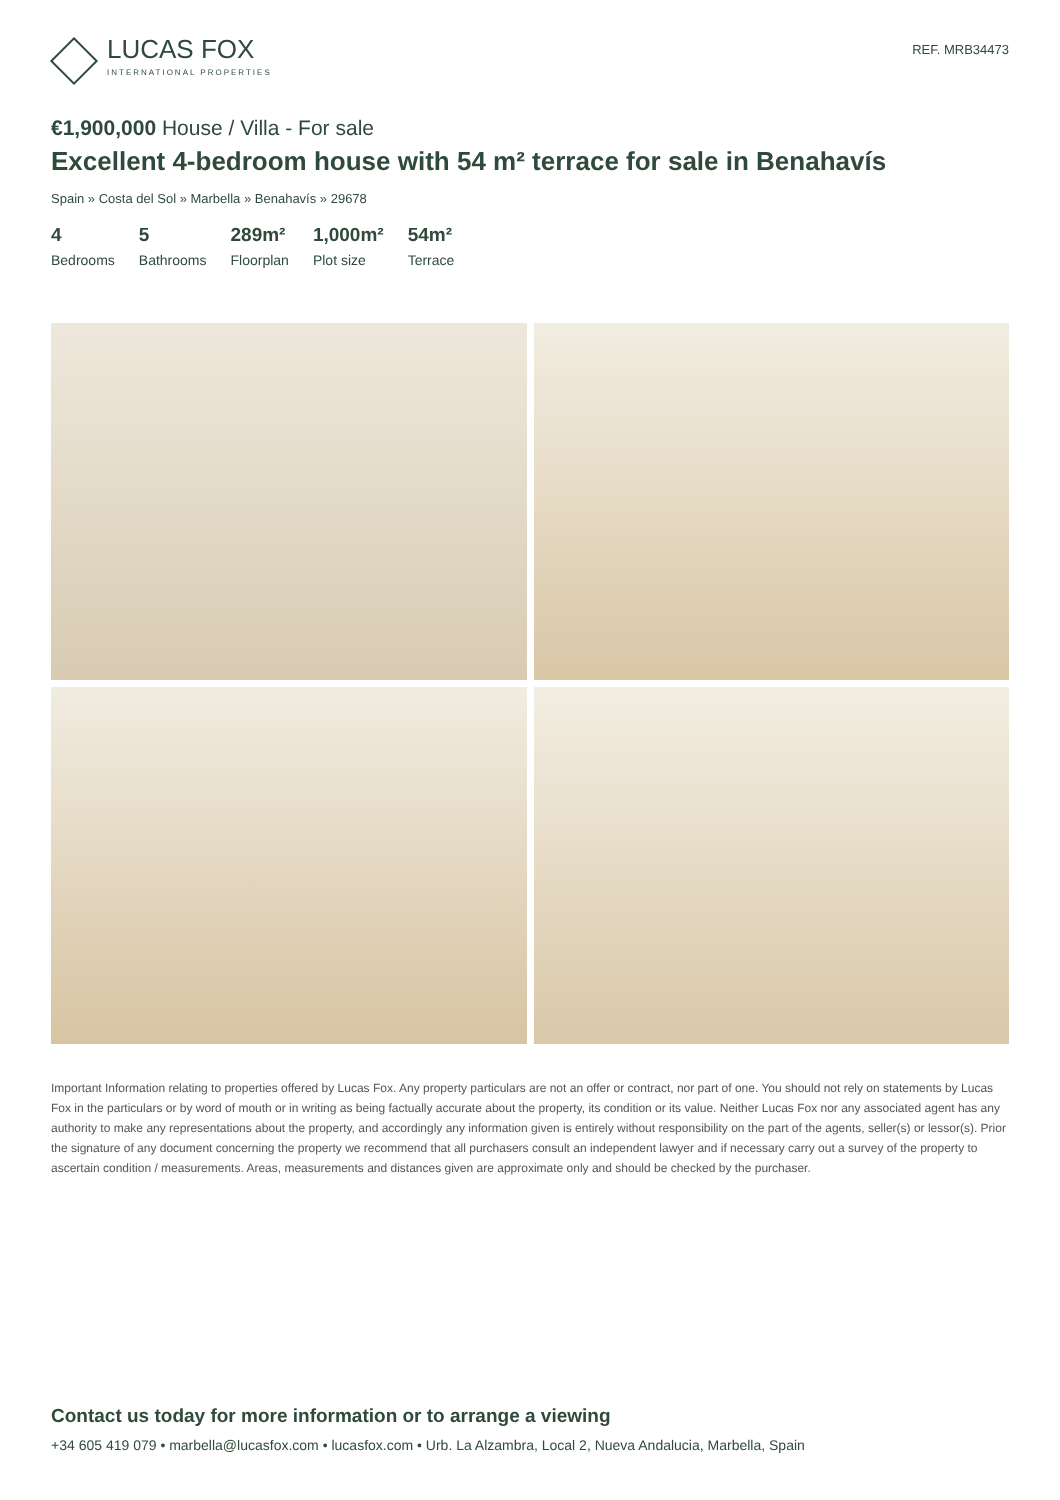LUCAS FOX
INTERNATIONAL PROPERTIES
REF. MRB34473
€1,900,000 House / Villa - For sale
Excellent 4-bedroom house with 54 m² terrace for sale in Benahavís
Spain » Costa del Sol » Marbella » Benahavís » 29678
4
Bedrooms
5
Bathrooms
289m²
Floorplan
1,000m²
Plot size
54m²
Terrace
Important Information relating to properties offered by Lucas Fox. Any property particulars are not an offer or contract, nor part of one. You should not rely on statements by Lucas Fox in the particulars or by word of mouth or in writing as being factually accurate about the property, its condition or its value. Neither Lucas Fox nor any associated agent has any authority to make any representations about the property, and accordingly any information given is entirely without responsibility on the part of the agents, seller(s) or lessor(s). Prior the signature of any document concerning the property we recommend that all purchasers consult an independent lawyer and if necessary carry out a survey of the property to ascertain condition / measurements. Areas, measurements and distances given are approximate only and should be checked by the purchaser.
Contact us today for more information or to arrange a viewing
+34 605 419 079 • marbella@lucasfox.com • lucasfox.com • Urb. La Alzambra, Local 2, Nueva Andalucia, Marbella, Spain